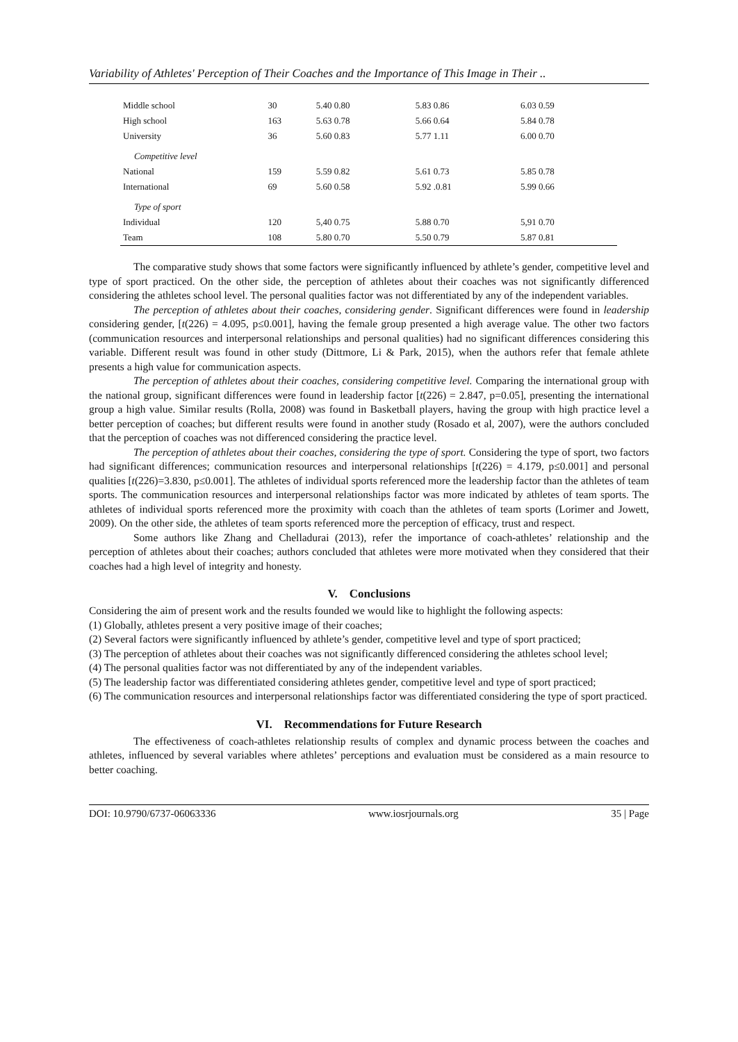Variability of Athletes' Perception of Their Coaches and the Importance of This Image in Their ..
| Middle school | 30 | 5.40 0.80 | 5.83 0.86 | 6.03 0.59 |
| High school | 163 | 5.63 0.78 | 5.66 0.64 | 5.84 0.78 |
| University | 36 | 5.60 0.83 | 5.77 1.11 | 6.00 0.70 |
| Competitive level | | | | |
| National | 159 | 5.59 0.82 | 5.61 0.73 | 5.85 0.78 |
| International | 69 | 5.60 0.58 | 5.92 .0.81 | 5.99 0.66 |
| Type of sport | | | | |
| Individual | 120 | 5,40 0.75 | 5.88 0.70 | 5,91 0.70 |
| Team | 108 | 5.80 0.70 | 5.50 0.79 | 5.87 0.81 |
The comparative study shows that some factors were significantly influenced by athlete’s gender, competitive level and type of sport practiced. On the other side, the perception of athletes about their coaches was not significantly differenced considering the athletes school level. The personal qualities factor was not differentiated by any of the independent variables.
The perception of athletes about their coaches, considering gender. Significant differences were found in leadership considering gender, [t(226) = 4.095, p≤0.001], having the female group presented a high average value. The other two factors (communication resources and interpersonal relationships and personal qualities) had no significant differences considering this variable. Different result was found in other study (Dittmore, Li & Park, 2015), when the authors refer that female athlete presents a high value for communication aspects.
The perception of athletes about their coaches, considering competitive level. Comparing the international group with the national group, significant differences were found in leadership factor [t(226) = 2.847, p=0.05], presenting the international group a high value. Similar results (Rolla, 2008) was found in Basketball players, having the group with high practice level a better perception of coaches; but different results were found in another study (Rosado et al, 2007), were the authors concluded that the perception of coaches was not differenced considering the practice level.
The perception of athletes about their coaches, considering the type of sport. Considering the type of sport, two factors had significant differences; communication resources and interpersonal relationships [t(226) = 4.179, p≤0.001] and personal qualities [t(226)=3.830, p≤0.001]. The athletes of individual sports referenced more the leadership factor than the athletes of team sports. The communication resources and interpersonal relationships factor was more indicated by athletes of team sports. The athletes of individual sports referenced more the proximity with coach than the athletes of team sports (Lorimer and Jowett, 2009). On the other side, the athletes of team sports referenced more the perception of efficacy, trust and respect.
Some authors like Zhang and Chelladurai (2013), refer the importance of coach-athletes’ relationship and the perception of athletes about their coaches; authors concluded that athletes were more motivated when they considered that their coaches had a high level of integrity and honesty.
V. Conclusions
Considering the aim of present work and the results founded we would like to highlight the following aspects:
(1) Globally, athletes present a very positive image of their coaches;
(2) Several factors were significantly influenced by athlete’s gender, competitive level and type of sport practiced;
(3) The perception of athletes about their coaches was not significantly differenced considering the athletes school level;
(4) The personal qualities factor was not differentiated by any of the independent variables.
(5) The leadership factor was differentiated considering athletes gender, competitive level and type of sport practiced;
(6) The communication resources and interpersonal relationships factor was differentiated considering the type of sport practiced.
VI. Recommendations for Future Research
The effectiveness of coach-athletes relationship results of complex and dynamic process between the coaches and athletes, influenced by several variables where athletes’ perceptions and evaluation must be considered as a main resource to better coaching.
DOI: 10.9790/6737-06063336 www.iosrjournals.org 35 | Page